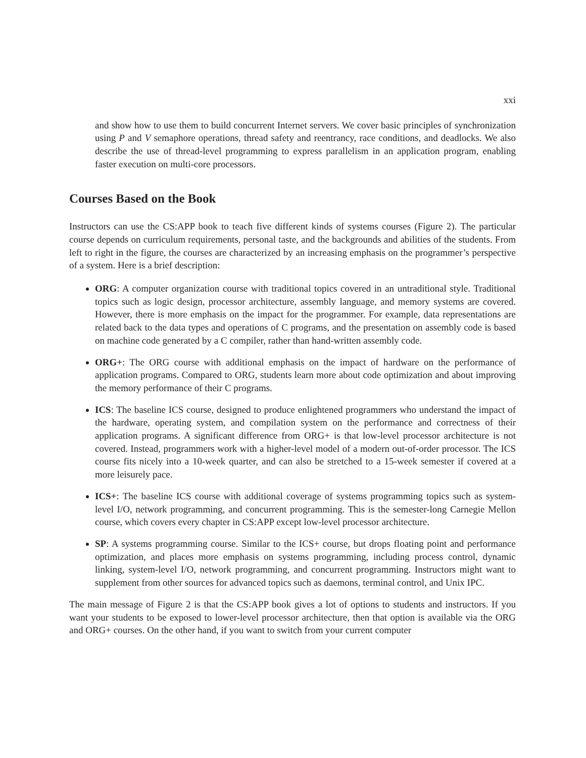xxi
and show how to use them to build concurrent Internet servers. We cover basic principles of synchronization using P and V semaphore operations, thread safety and reentrancy, race conditions, and deadlocks. We also describe the use of thread-level programming to express parallelism in an application program, enabling faster execution on multi-core processors.
Courses Based on the Book
Instructors can use the CS:APP book to teach five different kinds of systems courses (Figure 2). The particular course depends on curriculum requirements, personal taste, and the backgrounds and abilities of the students. From left to right in the figure, the courses are characterized by an increasing emphasis on the programmer’s perspective of a system. Here is a brief description:
ORG: A computer organization course with traditional topics covered in an untraditional style. Traditional topics such as logic design, processor architecture, assembly language, and memory systems are covered. However, there is more emphasis on the impact for the programmer. For example, data representations are related back to the data types and operations of C programs, and the presentation on assembly code is based on machine code generated by a C compiler, rather than hand-written assembly code.
ORG+: The ORG course with additional emphasis on the impact of hardware on the performance of application programs. Compared to ORG, students learn more about code optimization and about improving the memory performance of their C programs.
ICS: The baseline ICS course, designed to produce enlightened programmers who understand the impact of the hardware, operating system, and compilation system on the performance and correctness of their application programs. A significant difference from ORG+ is that low-level processor architecture is not covered. Instead, programmers work with a higher-level model of a modern out-of-order processor. The ICS course fits nicely into a 10-week quarter, and can also be stretched to a 15-week semester if covered at a more leisurely pace.
ICS+: The baseline ICS course with additional coverage of systems programming topics such as system-level I/O, network programming, and concurrent programming. This is the semester-long Carnegie Mellon course, which covers every chapter in CS:APP except low-level processor architecture.
SP: A systems programming course. Similar to the ICS+ course, but drops floating point and performance optimization, and places more emphasis on systems programming, including process control, dynamic linking, system-level I/O, network programming, and concurrent programming. Instructors might want to supplement from other sources for advanced topics such as daemons, terminal control, and Unix IPC.
The main message of Figure 2 is that the CS:APP book gives a lot of options to students and instructors. If you want your students to be exposed to lower-level processor architecture, then that option is available via the ORG and ORG+ courses. On the other hand, if you want to switch from your current computer